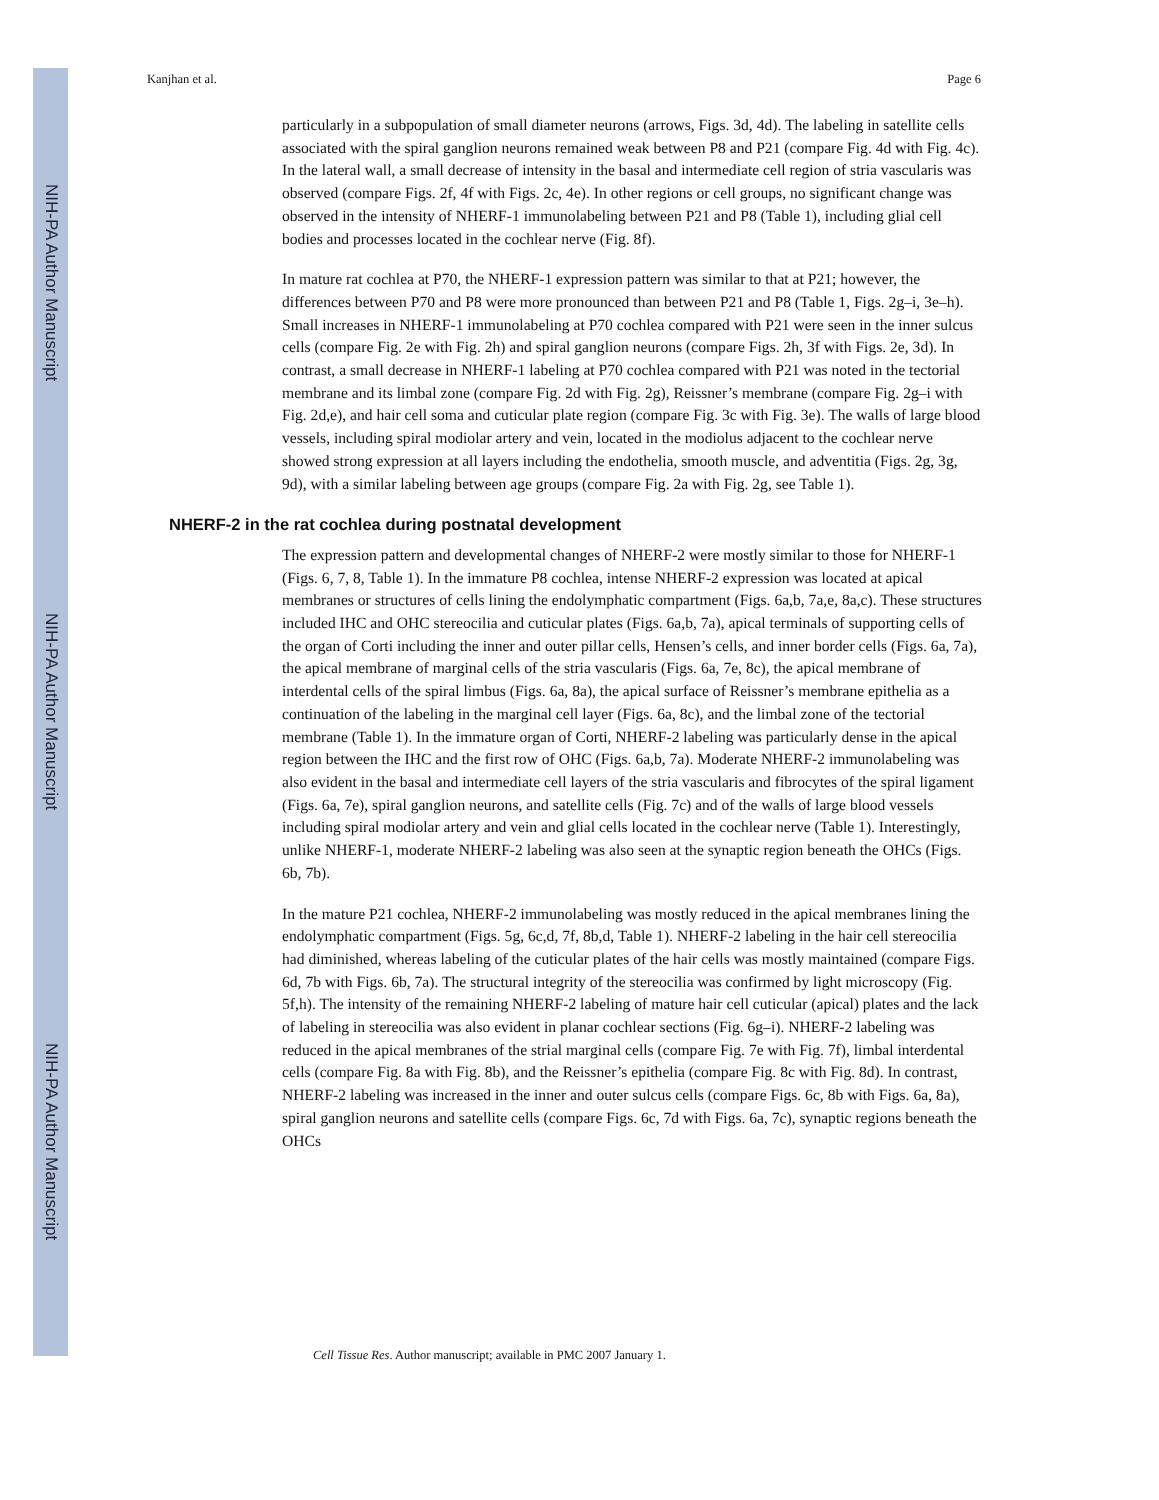NIH-PA Author Manuscript
NIH-PA Author Manuscript
NIH-PA Author Manuscript
Kanjhan et al. Page 6
particularly in a subpopulation of small diameter neurons (arrows, Figs. 3d, 4d). The labeling in satellite cells associated with the spiral ganglion neurons remained weak between P8 and P21 (compare Fig. 4d with Fig. 4c). In the lateral wall, a small decrease of intensity in the basal and intermediate cell region of stria vascularis was observed (compare Figs. 2f, 4f with Figs. 2c, 4e). In other regions or cell groups, no significant change was observed in the intensity of NHERF-1 immunolabeling between P21 and P8 (Table 1), including glial cell bodies and processes located in the cochlear nerve (Fig. 8f).
In mature rat cochlea at P70, the NHERF-1 expression pattern was similar to that at P21; however, the differences between P70 and P8 were more pronounced than between P21 and P8 (Table 1, Figs. 2g–i, 3e–h). Small increases in NHERF-1 immunolabeling at P70 cochlea compared with P21 were seen in the inner sulcus cells (compare Fig. 2e with Fig. 2h) and spiral ganglion neurons (compare Figs. 2h, 3f with Figs. 2e, 3d). In contrast, a small decrease in NHERF-1 labeling at P70 cochlea compared with P21 was noted in the tectorial membrane and its limbal zone (compare Fig. 2d with Fig. 2g), Reissner’s membrane (compare Fig. 2g–i with Fig. 2d,e), and hair cell soma and cuticular plate region (compare Fig. 3c with Fig. 3e). The walls of large blood vessels, including spiral modiolar artery and vein, located in the modiolus adjacent to the cochlear nerve showed strong expression at all layers including the endothelia, smooth muscle, and adventitia (Figs. 2g, 3g, 9d), with a similar labeling between age groups (compare Fig. 2a with Fig. 2g, see Table 1).
NHERF-2 in the rat cochlea during postnatal development
The expression pattern and developmental changes of NHERF-2 were mostly similar to those for NHERF-1 (Figs. 6, 7, 8, Table 1). In the immature P8 cochlea, intense NHERF-2 expression was located at apical membranes or structures of cells lining the endolymphatic compartment (Figs. 6a,b, 7a,e, 8a,c). These structures included IHC and OHC stereocilia and cuticular plates (Figs. 6a,b, 7a), apical terminals of supporting cells of the organ of Corti including the inner and outer pillar cells, Hensen’s cells, and inner border cells (Figs. 6a, 7a), the apical membrane of marginal cells of the stria vascularis (Figs. 6a, 7e, 8c), the apical membrane of interdental cells of the spiral limbus (Figs. 6a, 8a), the apical surface of Reissner’s membrane epithelia as a continuation of the labeling in the marginal cell layer (Figs. 6a, 8c), and the limbal zone of the tectorial membrane (Table 1). In the immature organ of Corti, NHERF-2 labeling was particularly dense in the apical region between the IHC and the first row of OHC (Figs. 6a,b, 7a). Moderate NHERF-2 immunolabeling was also evident in the basal and intermediate cell layers of the stria vascularis and fibrocytes of the spiral ligament (Figs. 6a, 7e), spiral ganglion neurons, and satellite cells (Fig. 7c) and of the walls of large blood vessels including spiral modiolar artery and vein and glial cells located in the cochlear nerve (Table 1). Interestingly, unlike NHERF-1, moderate NHERF-2 labeling was also seen at the synaptic region beneath the OHCs (Figs. 6b, 7b).
In the mature P21 cochlea, NHERF-2 immunolabeling was mostly reduced in the apical membranes lining the endolymphatic compartment (Figs. 5g, 6c,d, 7f, 8b,d, Table 1). NHERF-2 labeling in the hair cell stereocilia had diminished, whereas labeling of the cuticular plates of the hair cells was mostly maintained (compare Figs. 6d, 7b with Figs. 6b, 7a). The structural integrity of the stereocilia was confirmed by light microscopy (Fig. 5f,h). The intensity of the remaining NHERF-2 labeling of mature hair cell cuticular (apical) plates and the lack of labeling in stereocilia was also evident in planar cochlear sections (Fig. 6g–i). NHERF-2 labeling was reduced in the apical membranes of the strial marginal cells (compare Fig. 7e with Fig. 7f), limbal interdental cells (compare Fig. 8a with Fig. 8b), and the Reissner’s epithelia (compare Fig. 8c with Fig. 8d). In contrast, NHERF-2 labeling was increased in the inner and outer sulcus cells (compare Figs. 6c, 8b with Figs. 6a, 8a), spiral ganglion neurons and satellite cells (compare Figs. 6c, 7d with Figs. 6a, 7c), synaptic regions beneath the OHCs
Cell Tissue Res. Author manuscript; available in PMC 2007 January 1.